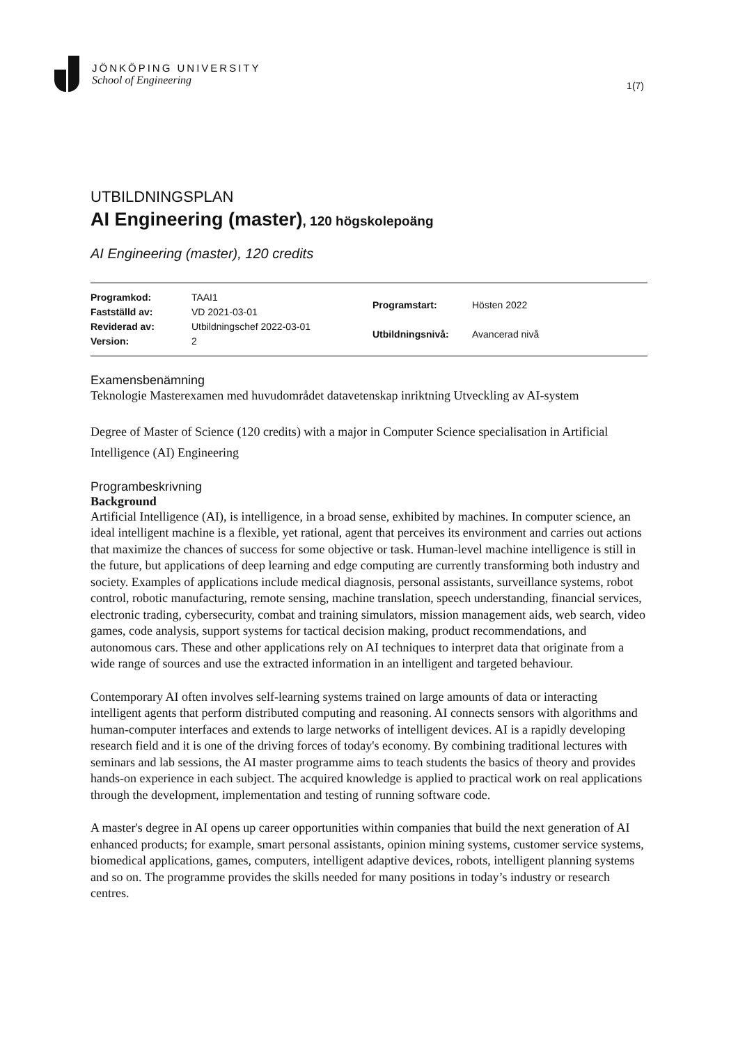JÖNKÖPING UNIVERSITY
School of Engineering
1(7)
UTBILDNINGSPLAN
AI Engineering (master), 120 högskolepoäng
AI Engineering (master), 120 credits
| Programkod: | TAAI1 |
| Fastställd av: | VD 2021-03-01 |
| Reviderad av: | Utbildningschef 2022-03-01 |
| Version: | 2 |
| Programstart: | Hösten 2022 |
| Utbildningsnivå: | Avancerad nivå |
Examensbenämning
Teknologie Masterexamen med huvudområdet datavetenskap inriktning Utveckling av AI-system
Degree of Master of Science (120 credits) with a major in Computer Science specialisation in Artificial Intelligence (AI) Engineering
Programbeskrivning
Background
Artificial Intelligence (AI), is intelligence, in a broad sense, exhibited by machines. In computer science, an ideal intelligent machine is a flexible, yet rational, agent that perceives its environment and carries out actions that maximize the chances of success for some objective or task. Human-level machine intelligence is still in the future, but applications of deep learning and edge computing are currently transforming both industry and society. Examples of applications include medical diagnosis, personal assistants, surveillance systems, robot control, robotic manufacturing, remote sensing, machine translation, speech understanding, financial services, electronic trading, cybersecurity, combat and training simulators, mission management aids, web search, video games, code analysis, support systems for tactical decision making, product recommendations, and autonomous cars. These and other applications rely on AI techniques to interpret data that originate from a wide range of sources and use the extracted information in an intelligent and targeted behaviour.
Contemporary AI often involves self-learning systems trained on large amounts of data or interacting intelligent agents that perform distributed computing and reasoning. AI connects sensors with algorithms and human-computer interfaces and extends to large networks of intelligent devices. AI is a rapidly developing research field and it is one of the driving forces of today's economy. By combining traditional lectures with seminars and lab sessions, the AI master programme aims to teach students the basics of theory and provides hands-on experience in each subject. The acquired knowledge is applied to practical work on real applications through the development, implementation and testing of running software code.
A master's degree in AI opens up career opportunities within companies that build the next generation of AI enhanced products; for example, smart personal assistants, opinion mining systems, customer service systems, biomedical applications, games, computers, intelligent adaptive devices, robots, intelligent planning systems and so on. The programme provides the skills needed for many positions in today’s industry or research centres.